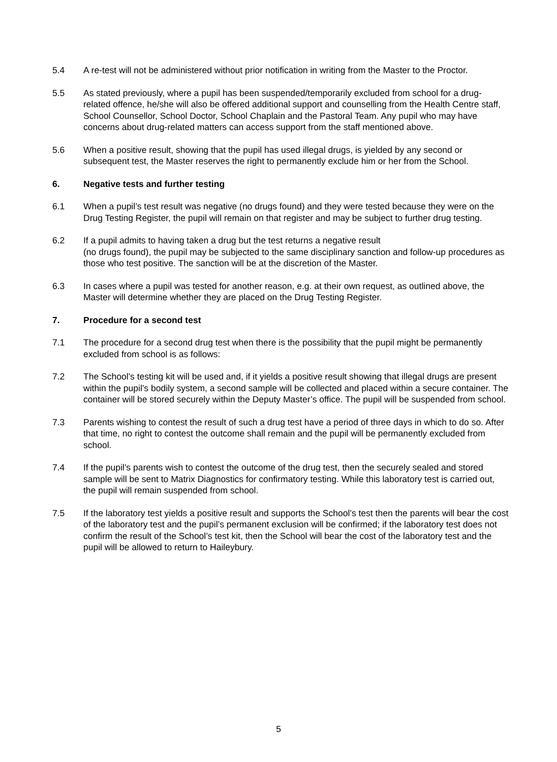5.4 A re-test will not be administered without prior notification in writing from the Master to the Proctor.
5.5 As stated previously, where a pupil has been suspended/temporarily excluded from school for a drug-related offence, he/she will also be offered additional support and counselling from the Health Centre staff, School Counsellor, School Doctor, School Chaplain and the Pastoral Team. Any pupil who may have concerns about drug-related matters can access support from the staff mentioned above.
5.6 When a positive result, showing that the pupil has used illegal drugs, is yielded by any second or subsequent test, the Master reserves the right to permanently exclude him or her from the School.
6. Negative tests and further testing
6.1 When a pupil’s test result was negative (no drugs found) and they were tested because they were on the Drug Testing Register, the pupil will remain on that register and may be subject to further drug testing.
6.2 If a pupil admits to having taken a drug but the test returns a negative result
(no drugs found), the pupil may be subjected to the same disciplinary sanction and follow-up procedures as those who test positive. The sanction will be at the discretion of the Master.
6.3 In cases where a pupil was tested for another reason, e.g. at their own request, as outlined above, the Master will determine whether they are placed on the Drug Testing Register.
7. Procedure for a second test
7.1 The procedure for a second drug test when there is the possibility that the pupil might be permanently excluded from school is as follows:
7.2 The School’s testing kit will be used and, if it yields a positive result showing that illegal drugs are present within the pupil’s bodily system, a second sample will be collected and placed within a secure container. The container will be stored securely within the Deputy Master’s office. The pupil will be suspended from school.
7.3 Parents wishing to contest the result of such a drug test have a period of three days in which to do so. After that time, no right to contest the outcome shall remain and the pupil will be permanently excluded from school.
7.4 If the pupil’s parents wish to contest the outcome of the drug test, then the securely sealed and stored sample will be sent to Matrix Diagnostics for confirmatory testing. While this laboratory test is carried out, the pupil will remain suspended from school.
7.5 If the laboratory test yields a positive result and supports the School’s test then the parents will bear the cost of the laboratory test and the pupil’s permanent exclusion will be confirmed; if the laboratory test does not confirm the result of the School’s test kit, then the School will bear the cost of the laboratory test and the pupil will be allowed to return to Haileybury.
5